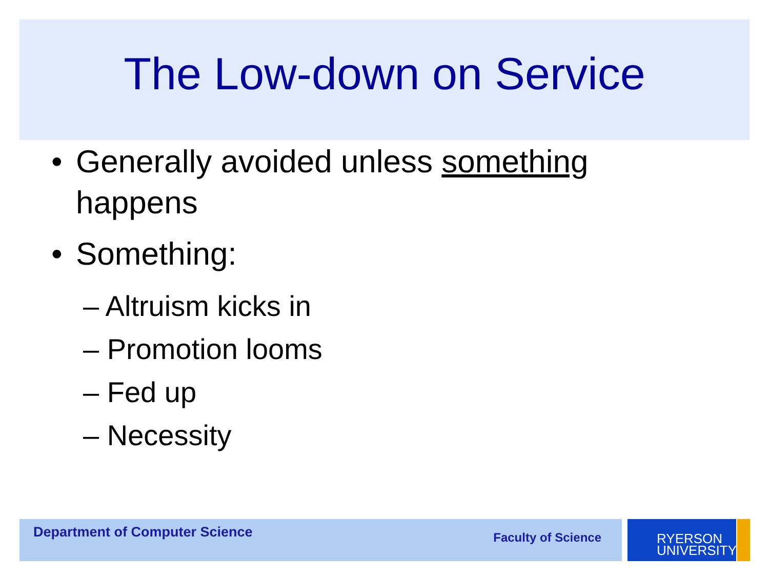The Low-down on Service
• Generally avoided unless something happens
• Something:
– Altruism kicks in
– Promotion looms
– Fed up
– Necessity
Department of Computer Science
Faculty of Science
RYERSON
UNIVERSITY